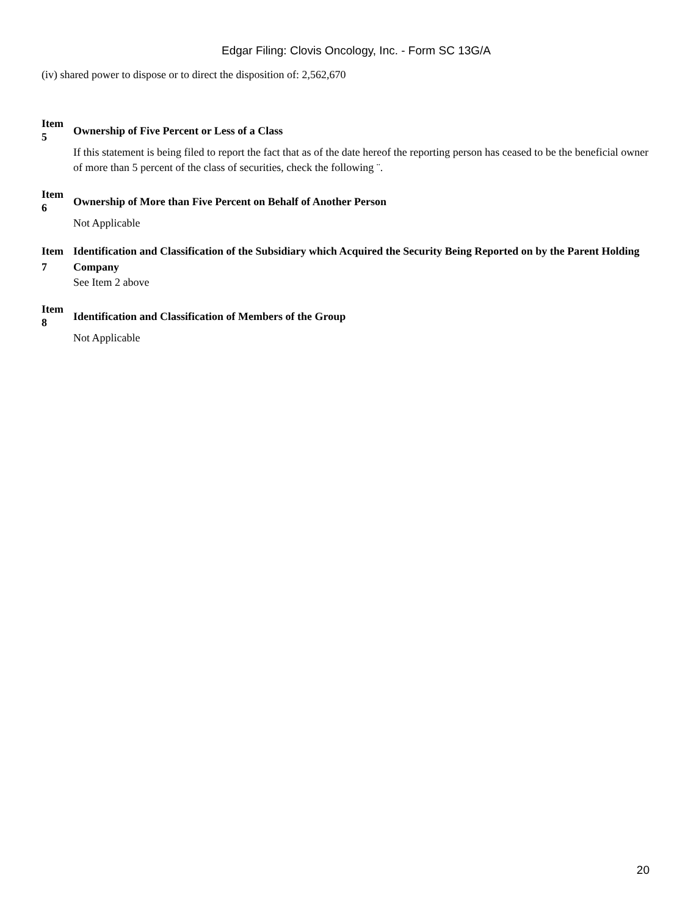Edgar Filing: Clovis Oncology, Inc. - Form SC 13G/A
(iv) shared power to dispose or to direct the disposition of: 2,562,670
Item
5
Ownership of Five Percent or Less of a Class
If this statement is being filed to report the fact that as of the date hereof the reporting person has ceased to be the beneficial owner of more than 5 percent of the class of securities, check the following ¨.
Item
6
Ownership of More than Five Percent on Behalf of Another Person
Not Applicable
Item
7
Identification and Classification of the Subsidiary which Acquired the Security Being Reported on by the Parent Holding Company
See Item 2 above
Item
8
Identification and Classification of Members of the Group
Not Applicable
20